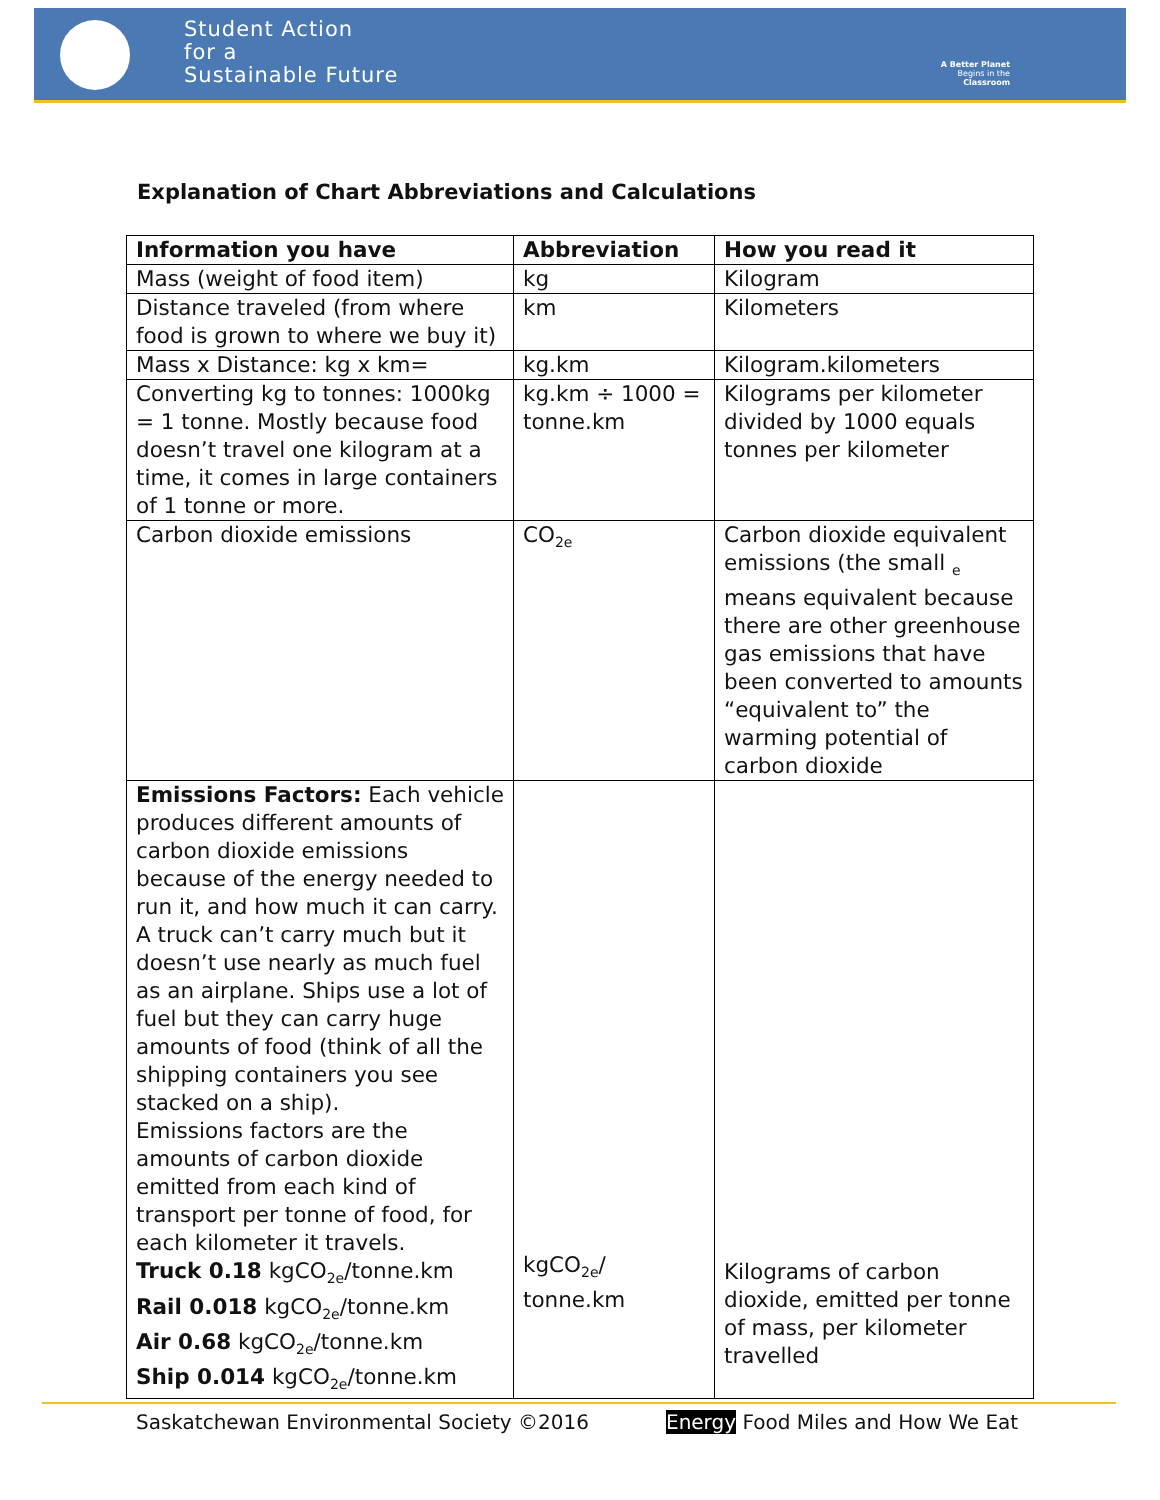Student Action
for a
Sustainable Future
A Better Planet
Begins in the
Classroom
Explanation of Chart Abbreviations and Calculations
| Information you have | Abbreviation | How you read it |
| --- | --- | --- |
| Mass (weight of food item) | kg | Kilogram |
| Distance traveled (from where food is grown to where we buy it) | km | Kilometers |
| Mass x Distance: kg x km= | kg.km | Kilogram.kilometers |
| Converting kg to tonnes: 1000kg = 1 tonne. Mostly because food doesn’t travel one kilogram at a time, it comes in large containers of 1 tonne or more. | kg.km ÷ 1000 = tonne.km | Kilograms per kilometer divided by 1000 equals tonnes per kilometer |
| Carbon dioxide emissions | CO<sub>2e</sub> | Carbon dioxide equivalent emissions (the small <sub>e</sub> means equivalent because there are other greenhouse gas emissions that have been converted to amounts “equivalent to” the warming potential of carbon dioxide |
| Emissions Factors: Each vehicle produces different amounts of carbon dioxide emissions because of the energy needed to run it, and how much it can carry. A truck can’t carry much but it doesn’t use nearly as much fuel as an airplane. Ships use a lot of fuel but they can carry huge amounts of food (think of all the shipping containers you see stacked on a ship). Emissions factors are the amounts of carbon dioxide emitted from each kind of transport per tonne of food, for each kilometer it travels. Truck 0.18 kgCO<sub>2e</sub>/tonne.km Rail 0.018 kgCO<sub>2e</sub>/tonne.km Air 0.68 kgCO<sub>2e</sub>/tonne.km Ship 0.014 kgCO<sub>2e</sub>/tonne.km | kgCO<sub>2e</sub>/ tonne.km | Kilograms of carbon dioxide, emitted per tonne of mass, per kilometer travelled |
Saskatchewan Environmental Society ©2016 Energy Food Miles and How We Eat